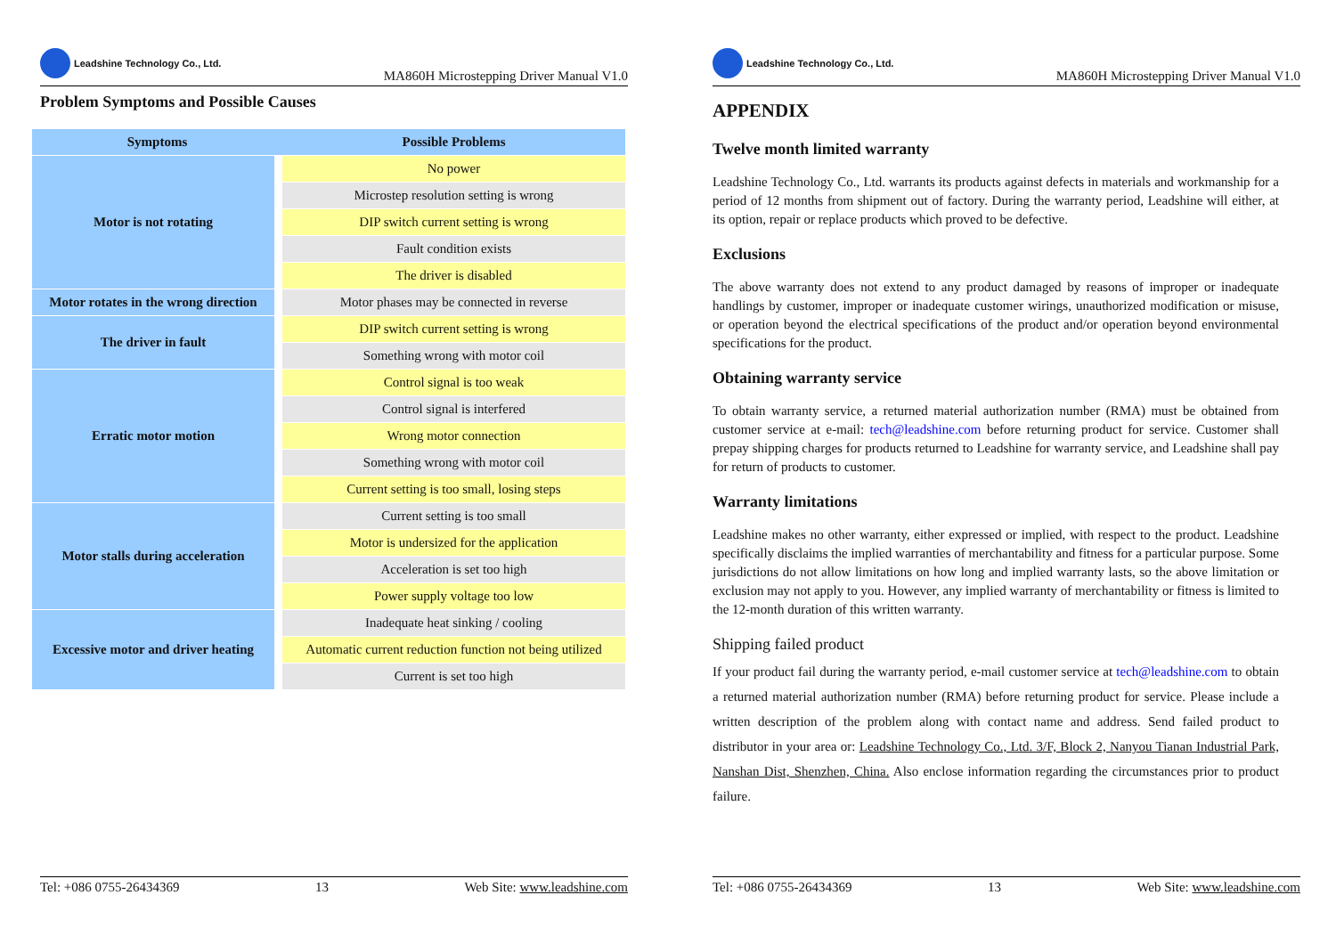Leadshine Technology Co., Ltd.
MA860H Microstepping Driver Manual V1.0
Problem Symptoms and Possible Causes
| Symptoms | Possible Problems |
| --- | --- |
| Motor is not rotating | No power |
| | Microstep resolution setting is wrong |
| | DIP switch current setting is wrong |
| | Fault condition exists |
| | The driver is disabled |
| Motor rotates in the wrong direction | Motor phases may be connected in reverse |
| The driver in fault | DIP switch current setting is wrong |
| | Something wrong with motor coil |
| Erratic motor motion | Control signal is too weak |
| | Control signal is interfered |
| | Wrong motor connection |
| | Something wrong with motor coil |
| | Current setting is too small, losing steps |
| Motor stalls during acceleration | Current setting is too small |
| | Motor is undersized for the application |
| | Acceleration is set too high |
| | Power supply voltage too low |
| Excessive motor and driver heating | Inadequate heat sinking / cooling |
| | Automatic current reduction function not being utilized |
| | Current is set too high |
Tel: +086 0755-26434369 13 Web Site: www.leadshine.com
Leadshine Technology Co., Ltd.
MA860H Microstepping Driver Manual V1.0
APPENDIX
Twelve month limited warranty
Leadshine Technology Co., Ltd. warrants its products against defects in materials and workmanship for a period of 12 months from shipment out of factory. During the warranty period, Leadshine will either, at its option, repair or replace products which proved to be defective.
Exclusions
The above warranty does not extend to any product damaged by reasons of improper or inadequate handlings by customer, improper or inadequate customer wirings, unauthorized modification or misuse, or operation beyond the electrical specifications of the product and/or operation beyond environmental specifications for the product.
Obtaining warranty service
To obtain warranty service, a returned material authorization number (RMA) must be obtained from customer service at e-mail: tech@leadshine.com before returning product for service. Customer shall prepay shipping charges for products returned to Leadshine for warranty service, and Leadshine shall pay for return of products to customer.
Warranty limitations
Leadshine makes no other warranty, either expressed or implied, with respect to the product. Leadshine specifically disclaims the implied warranties of merchantability and fitness for a particular purpose. Some jurisdictions do not allow limitations on how long and implied warranty lasts, so the above limitation or exclusion may not apply to you. However, any implied warranty of merchantability or fitness is limited to the 12-month duration of this written warranty.
Shipping failed product
If your product fail during the warranty period, e-mail customer service at tech@leadshine.com to obtain a returned material authorization number (RMA) before returning product for service. Please include a written description of the problem along with contact name and address. Send failed product to distributor in your area or: Leadshine Technology Co., Ltd. 3/F, Block 2, Nanyou Tianan Industrial Park, Nanshan Dist, Shenzhen, China. Also enclose information regarding the circumstances prior to product failure.
Tel: +086 0755-26434369 13 Web Site: www.leadshine.com